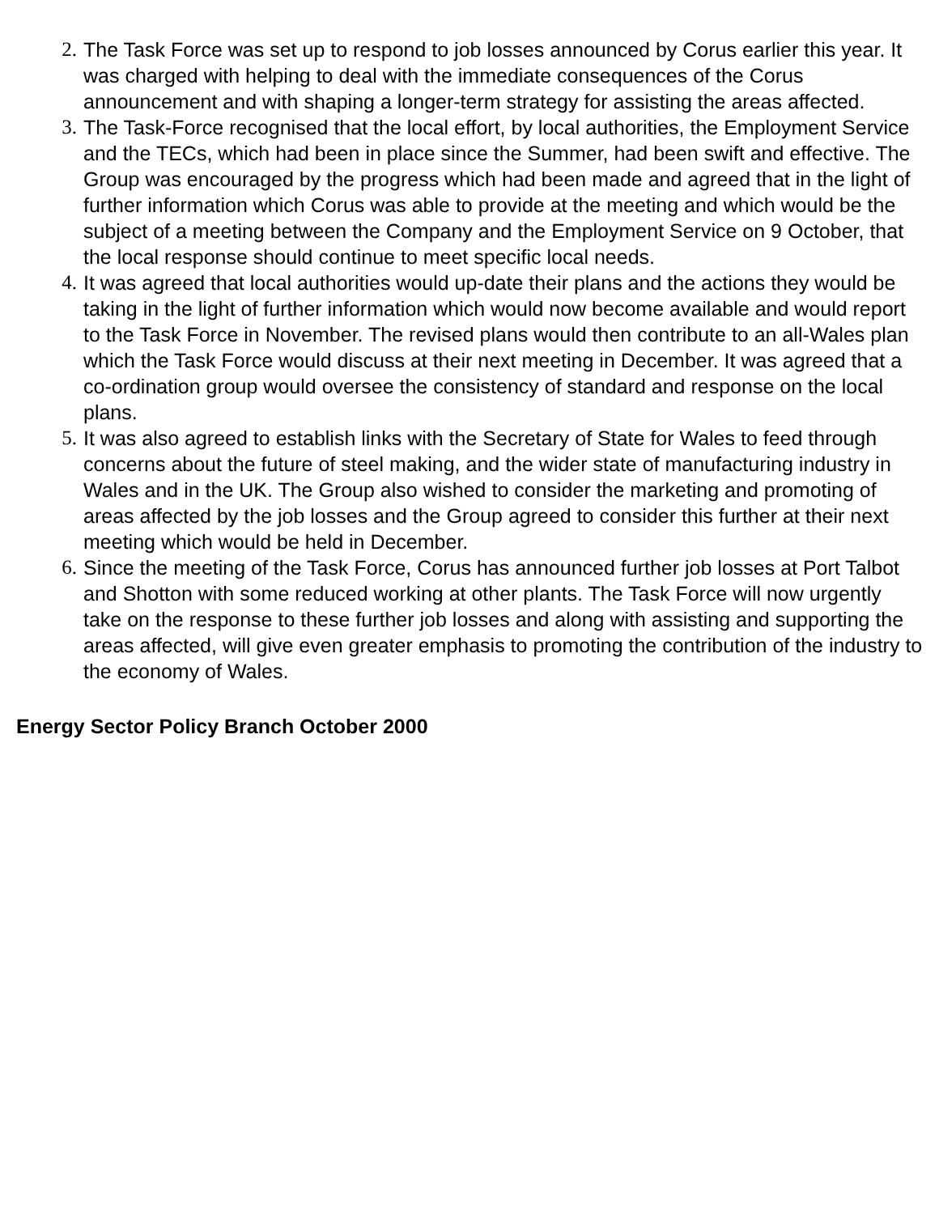2. The Task Force was set up to respond to job losses announced by Corus earlier this year. It was charged with helping to deal with the immediate consequences of the Corus announcement and with shaping a longer-term strategy for assisting the areas affected.
3. The Task-Force recognised that the local effort, by local authorities, the Employment Service and the TECs, which had been in place since the Summer, had been swift and effective. The Group was encouraged by the progress which had been made and agreed that in the light of further information which Corus was able to provide at the meeting and which would be the subject of a meeting between the Company and the Employment Service on 9 October, that the local response should continue to meet specific local needs.
4. It was agreed that local authorities would up-date their plans and the actions they would be taking in the light of further information which would now become available and would report to the Task Force in November. The revised plans would then contribute to an all-Wales plan which the Task Force would discuss at their next meeting in December. It was agreed that a co-ordination group would oversee the consistency of standard and response on the local plans.
5. It was also agreed to establish links with the Secretary of State for Wales to feed through concerns about the future of steel making, and the wider state of manufacturing industry in Wales and in the UK. The Group also wished to consider the marketing and promoting of areas affected by the job losses and the Group agreed to consider this further at their next meeting which would be held in December.
6. Since the meeting of the Task Force, Corus has announced further job losses at Port Talbot and Shotton with some reduced working at other plants. The Task Force will now urgently take on the response to these further job losses and along with assisting and supporting the areas affected, will give even greater emphasis to promoting the contribution of the industry to the economy of Wales.
Energy Sector Policy Branch October 2000